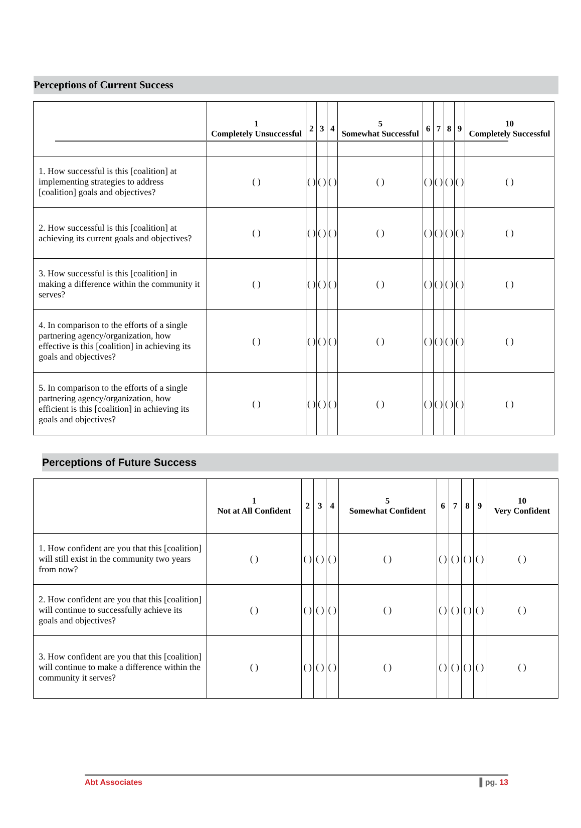Perceptions of Current Success
| | 1 Completely Unsuccessful | 2 | 3 | 4 | 5 Somewhat Successful | 6 | 7 | 8 | 9 | 10 Completely Successful |
| --- | --- | --- | --- | --- | --- | --- | --- | --- | --- | --- |
| 1. How successful is this [coalition] at implementing strategies to address [coalition] goals and objectives? | ( ) | ( ) | ( ) | ( ) | ( ) | ( ) | ( ) | ( ) | ( ) | ( ) |
| 2. How successful is this [coalition] at achieving its current goals and objectives? | ( ) | ( ) | ( ) | ( ) | ( ) | ( ) | ( ) | ( ) | ( ) | ( ) |
| 3. How successful is this [coalition] in making a difference within the community it serves? | ( ) | ( ) | ( ) | ( ) | ( ) | ( ) | ( ) | ( ) | ( ) | ( ) |
| 4. In comparison to the efforts of a single partnering agency/organization, how effective is this [coalition] in achieving its goals and objectives? | ( ) | ( ) | ( ) | ( ) | ( ) | ( ) | ( ) | ( ) | ( ) | ( ) |
| 5. In comparison to the efforts of a single partnering agency/organization, how efficient is this [coalition] in achieving its goals and objectives? | ( ) | ( ) | ( ) | ( ) | ( ) | ( ) | ( ) | ( ) | ( ) | ( ) |
Perceptions of Future Success
| | 1 Not at All Confident | 2 | 3 | 4 | 5 Somewhat Confident | 6 | 7 | 8 | 9 | 10 Very Confident |
| --- | --- | --- | --- | --- | --- | --- | --- | --- | --- | --- |
| 1. How confident are you that this [coalition] will still exist in the community two years from now? | ( ) | ( ) | ( ) | ( ) | ( ) | ( ) | ( ) | ( ) | ( ) | ( ) |
| 2. How confident are you that this [coalition] will continue to successfully achieve its goals and objectives? | ( ) | ( ) | ( ) | ( ) | ( ) | ( ) | ( ) | ( ) | ( ) | ( ) |
| 3. How confident are you that this [coalition] will continue to make a difference within the community it serves? | ( ) | ( ) | ( ) | ( ) | ( ) | ( ) | ( ) | ( ) | ( ) | ( ) |
Abt Associates ▌pg. 13